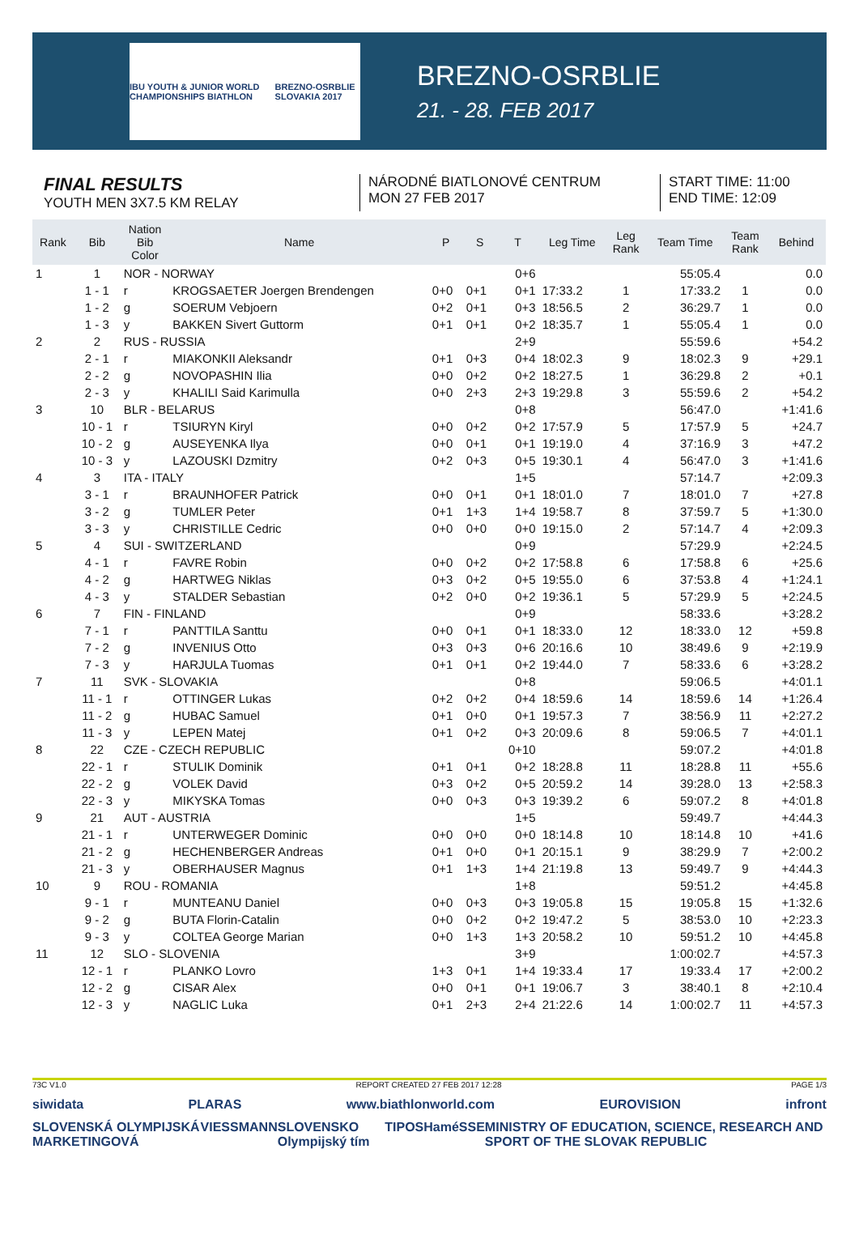IBU YOUTH & JUNIOR WORLD CHAMPIONSHIPS BIATHLON BREZNO-OSRBLIE SLOVAKIA 2017
BREZNO-OSRBLIE
21. - 28. FEB 2017
FINAL RESULTS
YOUTH MEN 3X7.5 KM RELAY
NÁRODNÉ BIATLONOVÉ CENTRUM
MON 27 FEB 2017
START TIME: 11:00
END TIME: 12:09
| Rank | Bib | Nation Bib Color | Name | P | S | T | Leg Time | Leg Rank | Team Time | Team Rank | Behind |
| --- | --- | --- | --- | --- | --- | --- | --- | --- | --- | --- | --- |
| 1 | 1 | NOR - NORWAY | | | | 0+6 | | | 55:05.4 | | 0.0 |
| | 1 - 1 | r | KROGSAETER Joergen Brendengen | 0+0 | 0+1 | 0+1 | 17:33.2 | 1 | 17:33.2 | 1 | 0.0 |
| | 1 - 2 | g | SOERUM Vebjoern | 0+2 | 0+1 | 0+3 | 18:56.5 | 2 | 36:29.7 | 1 | 0.0 |
| | 1 - 3 | y | BAKKEN Sivert Guttorm | 0+1 | 0+1 | 0+2 | 18:35.7 | 1 | 55:05.4 | 1 | 0.0 |
| 2 | 2 | RUS - RUSSIA | | | | 2+9 | | | 55:59.6 | | +54.2 |
| | 2 - 1 | r | MIAKONKII Aleksandr | 0+1 | 0+3 | 0+4 | 18:02.3 | 9 | 18:02.3 | 9 | +29.1 |
| | 2 - 2 | g | NOVOPASHIN Ilia | 0+0 | 0+2 | 0+2 | 18:27.5 | 1 | 36:29.8 | 2 | +0.1 |
| | 2 - 3 | y | KHALILI Said Karimulla | 0+0 | 2+3 | 2+3 | 19:29.8 | 3 | 55:59.6 | 2 | +54.2 |
| 3 | 10 | BLR - BELARUS | | | | 0+8 | | | 56:47.0 | | +1:41.6 |
| | 10 - 1 | r | TSIURYN Kiryl | 0+0 | 0+2 | 0+2 | 17:57.9 | 5 | 17:57.9 | 5 | +24.7 |
| | 10 - 2 | g | AUSEYENKA Ilya | 0+0 | 0+1 | 0+1 | 19:19.0 | 4 | 37:16.9 | 3 | +47.2 |
| | 10 - 3 | y | LAZOUSKI Dzmitry | 0+2 | 0+3 | 0+5 | 19:30.1 | 4 | 56:47.0 | 3 | +1:41.6 |
| 4 | 3 | ITA - ITALY | | | | 1+5 | | | 57:14.7 | | +2:09.3 |
| | 3 - 1 | r | BRAUNHOFER Patrick | 0+0 | 0+1 | 0+1 | 18:01.0 | 7 | 18:01.0 | 7 | +27.8 |
| | 3 - 2 | g | TUMLER Peter | 0+1 | 1+3 | 1+4 | 19:58.7 | 8 | 37:59.7 | 5 | +1:30.0 |
| | 3 - 3 | y | CHRISTILLE Cedric | 0+0 | 0+0 | 0+0 | 19:15.0 | 2 | 57:14.7 | 4 | +2:09.3 |
| 5 | 4 | SUI - SWITZERLAND | | | | 0+9 | | | 57:29.9 | | +2:24.5 |
| | 4 - 1 | r | FAVRE Robin | 0+0 | 0+2 | 0+2 | 17:58.8 | 6 | 17:58.8 | 6 | +25.6 |
| | 4 - 2 | g | HARTWEG Niklas | 0+3 | 0+2 | 0+5 | 19:55.0 | 6 | 37:53.8 | 4 | +1:24.1 |
| | 4 - 3 | y | STALDER Sebastian | 0+2 | 0+0 | 0+2 | 19:36.1 | 5 | 57:29.9 | 5 | +2:24.5 |
| 6 | 7 | FIN - FINLAND | | | | 0+9 | | | 58:33.6 | | +3:28.2 |
| | 7 - 1 | r | PANTTILA Santtu | 0+0 | 0+1 | 0+1 | 18:33.0 | 12 | 18:33.0 | 12 | +59.8 |
| | 7 - 2 | g | INVENIUS Otto | 0+3 | 0+3 | 0+6 | 20:16.6 | 10 | 38:49.6 | 9 | +2:19.9 |
| | 7 - 3 | y | HARJULA Tuomas | 0+1 | 0+1 | 0+2 | 19:44.0 | 7 | 58:33.6 | 6 | +3:28.2 |
| 7 | 11 | SVK - SLOVAKIA | | | | 0+8 | | | 59:06.5 | | +4:01.1 |
| | 11 - 1 | r | OTTINGER Lukas | 0+2 | 0+2 | 0+4 | 18:59.6 | 14 | 18:59.6 | 14 | +1:26.4 |
| | 11 - 2 | g | HUBAC Samuel | 0+1 | 0+0 | 0+1 | 19:57.3 | 7 | 38:56.9 | 11 | +2:27.2 |
| | 11 - 3 | y | LEPEN Matej | 0+1 | 0+2 | 0+3 | 20:09.6 | 8 | 59:06.5 | 7 | +4:01.1 |
| 8 | 22 | CZE - CZECH REPUBLIC | | | | 0+10 | | | 59:07.2 | | +4:01.8 |
| | 22 - 1 | r | STULIK Dominik | 0+1 | 0+1 | 0+2 | 18:28.8 | 11 | 18:28.8 | 11 | +55.6 |
| | 22 - 2 | g | VOLEK David | 0+3 | 0+2 | 0+5 | 20:59.2 | 14 | 39:28.0 | 13 | +2:58.3 |
| | 22 - 3 | y | MIKYSKA Tomas | 0+0 | 0+3 | 0+3 | 19:39.2 | 6 | 59:07.2 | 8 | +4:01.8 |
| 9 | 21 | AUT - AUSTRIA | | | | 1+5 | | | 59:49.7 | | +4:44.3 |
| | 21 - 1 | r | UNTERWEGER Dominic | 0+0 | 0+0 | 0+0 | 18:14.8 | 10 | 18:14.8 | 10 | +41.6 |
| | 21 - 2 | g | HECHENBERGER Andreas | 0+1 | 0+0 | 0+1 | 20:15.1 | 9 | 38:29.9 | 7 | +2:00.2 |
| | 21 - 3 | y | OBERHAUSER Magnus | 0+1 | 1+3 | 1+4 | 21:19.8 | 13 | 59:49.7 | 9 | +4:44.3 |
| 10 | 9 | ROU - ROMANIA | | | | 1+8 | | | 59:51.2 | | +4:45.8 |
| | 9 - 1 | r | MUNTEANU Daniel | 0+0 | 0+3 | 0+3 | 19:05.8 | 15 | 19:05.8 | 15 | +1:32.6 |
| | 9 - 2 | g | BUTA Florin-Catalin | 0+0 | 0+2 | 0+2 | 19:47.2 | 5 | 38:53.0 | 10 | +2:23.3 |
| | 9 - 3 | y | COLTEA George Marian | 0+0 | 1+3 | 1+3 | 20:58.2 | 10 | 59:51.2 | 10 | +4:45.8 |
| 11 | 12 | SLO - SLOVENIA | | | | 3+9 | | | 1:00:02.7 | | +4:57.3 |
| | 12 - 1 | r | PLANKO Lovro | 1+3 | 0+1 | 1+4 | 19:33.4 | 17 | 19:33.4 | 17 | +2:00.2 |
| | 12 - 2 | g | CISAR Alex | 0+0 | 0+1 | 0+1 | 19:06.7 | 3 | 38:40.1 | 8 | +2:10.4 |
| | 12 - 3 | y | NAGLIC Luka | 0+1 | 2+3 | 2+4 | 21:22.6 | 14 | 1:00:02.7 | 11 | +4:57.3 |
73C V1.0 REPORT CREATED 27 FEB 2017 12:28 PAGE 1/3
siwidata PLARAS www.biathlonworld.com EUROVISION infront
SLOVENSKÁ OLYMPIJSKÁ MARKETINGOVÁ VIESSMANN SLOVENSKO Olympijský tím TIPOS Hamé SSE MINISTRY OF EDUCATION, SCIENCE, RESEARCH AND SPORT OF THE SLOVAK REPUBLIC